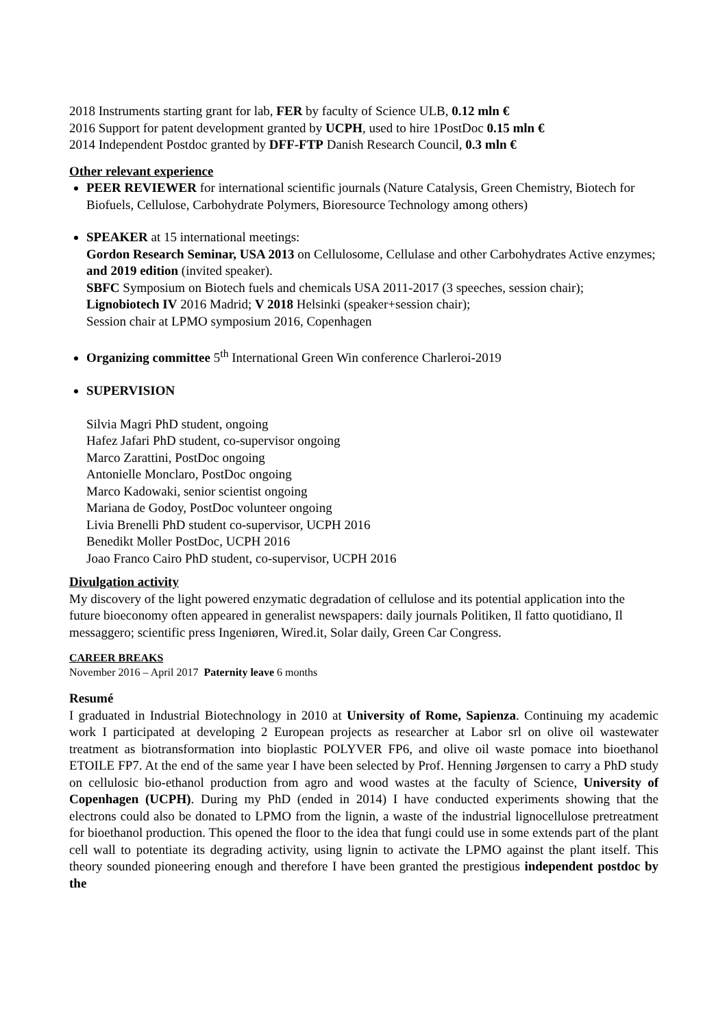2018 Instruments starting grant for lab, FER by faculty of Science ULB, 0.12 mln €
2016 Support for patent development granted by UCPH, used to hire 1PostDoc 0.15 mln €
2014 Independent Postdoc granted by DFF-FTP Danish Research Council, 0.3 mln €
Other relevant experience
PEER REVIEWER for international scientific journals (Nature Catalysis, Green Chemistry, Biotech for Biofuels, Cellulose, Carbohydrate Polymers, Bioresource Technology among others)
SPEAKER at 15 international meetings:
Gordon Research Seminar, USA 2013 on Cellulosome, Cellulase and other Carbohydrates Active enzymes; and 2019 edition (invited speaker).
SBFC Symposium on Biotech fuels and chemicals USA 2011-2017 (3 speeches, session chair);
Lignobiotech IV 2016 Madrid; V 2018 Helsinki (speaker+session chair);
Session chair at LPMO symposium 2016, Copenhagen
Organizing committee 5<sup>th</sup> International Green Win conference Charleroi-2019
SUPERVISION
Silvia Magri PhD student, ongoing
Hafez Jafari PhD student, co-supervisor ongoing
Marco Zarattini, PostDoc ongoing
Antonielle Monclaro, PostDoc ongoing
Marco Kadowaki, senior scientist ongoing
Mariana de Godoy, PostDoc volunteer ongoing
Livia Brenelli PhD student co-supervisor, UCPH 2016
Benedikt Moller PostDoc, UCPH 2016
Joao Franco Cairo PhD student, co-supervisor, UCPH 2016
Divulgation activity
My discovery of the light powered enzymatic degradation of cellulose and its potential application into the future bioeconomy often appeared in generalist newspapers: daily journals Politiken, Il fatto quotidiano, Il messaggero; scientific press Ingeniøren, Wired.it, Solar daily, Green Car Congress.
CAREER BREAKS
November 2016 – April 2017 Paternity leave 6 months
Resumé
I graduated in Industrial Biotechnology in 2010 at University of Rome, Sapienza. Continuing my academic work I participated at developing 2 European projects as researcher at Labor srl on olive oil wastewater treatment as biotransformation into bioplastic POLYVER FP6, and olive oil waste pomace into bioethanol ETOILE FP7. At the end of the same year I have been selected by Prof. Henning Jørgensen to carry a PhD study on cellulosic bio-ethanol production from agro and wood wastes at the faculty of Science, University of Copenhagen (UCPH). During my PhD (ended in 2014) I have conducted experiments showing that the electrons could also be donated to LPMO from the lignin, a waste of the industrial lignocellulose pretreatment for bioethanol production. This opened the floor to the idea that fungi could use in some extends part of the plant cell wall to potentiate its degrading activity, using lignin to activate the LPMO against the plant itself. This theory sounded pioneering enough and therefore I have been granted the prestigious independent postdoc by the